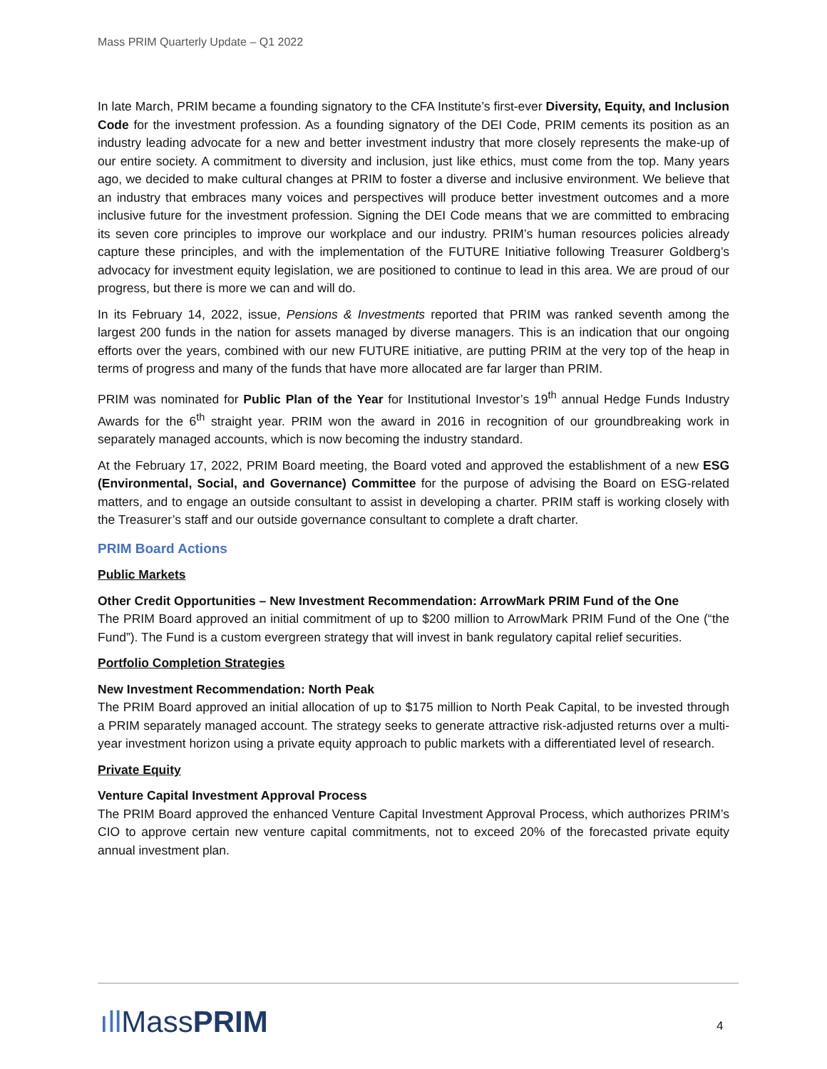Mass PRIM Quarterly Update – Q1 2022
In late March, PRIM became a founding signatory to the CFA Institute’s first-ever Diversity, Equity, and Inclusion Code for the investment profession. As a founding signatory of the DEI Code, PRIM cements its position as an industry leading advocate for a new and better investment industry that more closely represents the make-up of our entire society. A commitment to diversity and inclusion, just like ethics, must come from the top. Many years ago, we decided to make cultural changes at PRIM to foster a diverse and inclusive environment. We believe that an industry that embraces many voices and perspectives will produce better investment outcomes and a more inclusive future for the investment profession. Signing the DEI Code means that we are committed to embracing its seven core principles to improve our workplace and our industry. PRIM’s human resources policies already capture these principles, and with the implementation of the FUTURE Initiative following Treasurer Goldberg’s advocacy for investment equity legislation, we are positioned to continue to lead in this area. We are proud of our progress, but there is more we can and will do.
In its February 14, 2022, issue, Pensions & Investments reported that PRIM was ranked seventh among the largest 200 funds in the nation for assets managed by diverse managers. This is an indication that our ongoing efforts over the years, combined with our new FUTURE initiative, are putting PRIM at the very top of the heap in terms of progress and many of the funds that have more allocated are far larger than PRIM.
PRIM was nominated for Public Plan of the Year for Institutional Investor’s 19<sup>th</sup> annual Hedge Funds Industry Awards for the 6<sup>th</sup> straight year. PRIM won the award in 2016 in recognition of our groundbreaking work in separately managed accounts, which is now becoming the industry standard.
At the February 17, 2022, PRIM Board meeting, the Board voted and approved the establishment of a new ESG (Environmental, Social, and Governance) Committee for the purpose of advising the Board on ESG-related matters, and to engage an outside consultant to assist in developing a charter. PRIM staff is working closely with the Treasurer’s staff and our outside governance consultant to complete a draft charter.
PRIM Board Actions
Public Markets
Other Credit Opportunities – New Investment Recommendation: ArrowMark PRIM Fund of the One
The PRIM Board approved an initial commitment of up to $200 million to ArrowMark PRIM Fund of the One (“the Fund”). The Fund is a custom evergreen strategy that will invest in bank regulatory capital relief securities.
Portfolio Completion Strategies
New Investment Recommendation: North Peak
The PRIM Board approved an initial allocation of up to $175 million to North Peak Capital, to be invested through a PRIM separately managed account. The strategy seeks to generate attractive risk-adjusted returns over a multi-year investment horizon using a private equity approach to public markets with a differentiated level of research.
Private Equity
Venture Capital Investment Approval Process
The PRIM Board approved the enhanced Venture Capital Investment Approval Process, which authorizes PRIM’s CIO to approve certain new venture capital commitments, not to exceed 20% of the forecasted private equity annual investment plan.
ıll MassPRIM 4